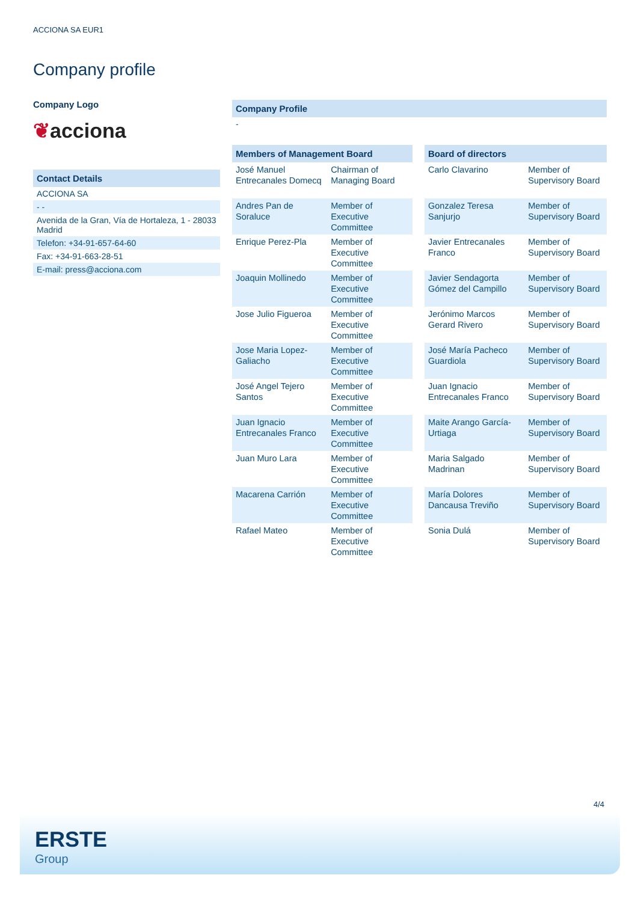ACCIONA SA EUR1
Company profile
Company Logo
❦acciona
Contact Details
ACCIONA SA
- -
Avenida de la Gran, Vía de Hortaleza, 1 - 28033 Madrid
Telefon: +34-91-657-64-60
Fax: +34-91-663-28-51
E-mail: press@acciona.com
Company Profile
-
| Members of Management Board | |
| --- | --- |
| José Manuel Entrecanales Domecq | Chairman of Managing Board |
| Andres Pan de Soraluce | Member of Executive Committee |
| Enrique Perez-Pla | Member of Executive Committee |
| Joaquin Mollinedo | Member of Executive Committee |
| Jose Julio Figueroa | Member of Executive Committee |
| Jose Maria Lopez-Galiacho | Member of Executive Committee |
| José Angel Tejero Santos | Member of Executive Committee |
| Juan Ignacio Entrecanales Franco | Member of Executive Committee |
| Juan Muro Lara | Member of Executive Committee |
| Macarena Carrión | Member of Executive Committee |
| Rafael Mateo | Member of Executive Committee |
| Board of directors | |
| --- | --- |
| Carlo Clavarino | Member of Supervisory Board |
| Gonzalez Teresa Sanjurjo | Member of Supervisory Board |
| Javier Entrecanales Franco | Member of Supervisory Board |
| Javier Sendagorta Gómez del Campillo | Member of Supervisory Board |
| Jerónimo Marcos Gerard Rivero | Member of Supervisory Board |
| José María Pacheco Guardiola | Member of Supervisory Board |
| Juan Ignacio Entrecanales Franco | Member of Supervisory Board |
| Maite Arango García-Urtiaga | Member of Supervisory Board |
| Maria Salgado Madrinan | Member of Supervisory Board |
| María Dolores Dancausa Treviño | Member of Supervisory Board |
| Sonia Dulá | Member of Supervisory Board |
4/4
ERSTE
Group